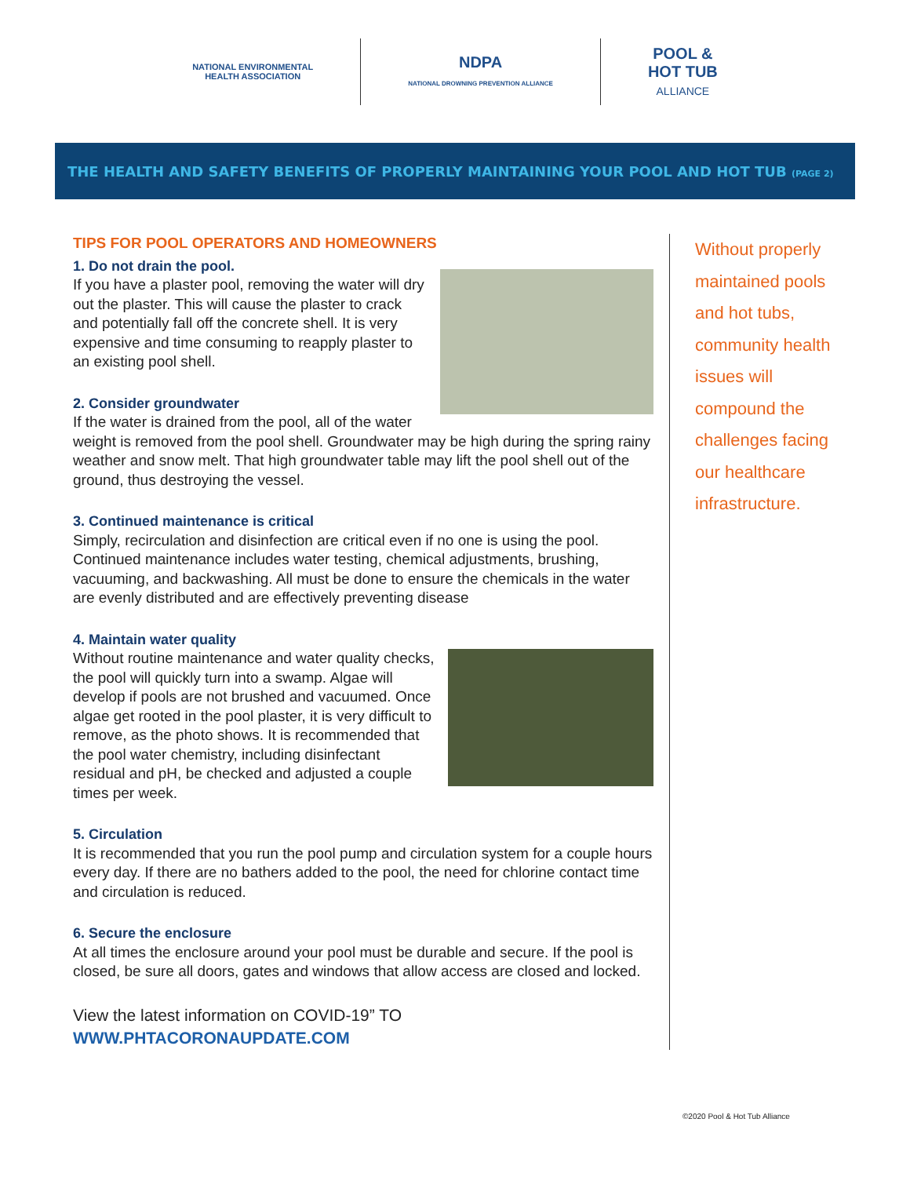NATIONAL ENVIRONMENTAL
HEALTH ASSOCIATION
NDPA
NATIONAL DROWNING PREVENTION ALLIANCE
POOL &
HOT TUB
ALLIANCE
THE HEALTH AND SAFETY BENEFITS OF PROPERLY MAINTAINING YOUR POOL AND HOT TUB (PAGE 2)
TIPS FOR POOL OPERATORS AND HOMEOWNERS
1. Do not drain the pool.
If you have a plaster pool, removing the water will dry out the plaster. This will cause the plaster to crack and potentially fall off the concrete shell. It is very expensive and time consuming to reapply plaster to an existing pool shell.
2. Consider groundwater
If the water is drained from the pool, all of the water weight is removed from the pool shell. Groundwater may be high during the spring rainy weather and snow melt. That high groundwater table may lift the pool shell out of the ground, thus destroying the vessel.
3. Continued maintenance is critical
Simply, recirculation and disinfection are critical even if no one is using the pool. Continued maintenance includes water testing, chemical adjustments, brushing, vacuuming, and backwashing. All must be done to ensure the chemicals in the water are evenly distributed and are effectively preventing disease
4. Maintain water quality
Without routine maintenance and water quality checks, the pool will quickly turn into a swamp. Algae will develop if pools are not brushed and vacuumed. Once algae get rooted in the pool plaster, it is very difficult to remove, as the photo shows. It is recommended that the pool water chemistry, including disinfectant residual and pH, be checked and adjusted a couple times per week.
5. Circulation
It is recommended that you run the pool pump and circulation system for a couple hours every day. If there are no bathers added to the pool, the need for chlorine contact time and circulation is reduced.
6. Secure the enclosure
At all times the enclosure around your pool must be durable and secure. If the pool is closed, be sure all doors, gates and windows that allow access are closed and locked.
View the latest information on COVID-19” TO
WWW.PHTACORONAUPDATE.COM
Without properly maintained pools and hot tubs, community health issues will compound the challenges facing our healthcare infrastructure.
©2020 Pool & Hot Tub Alliance